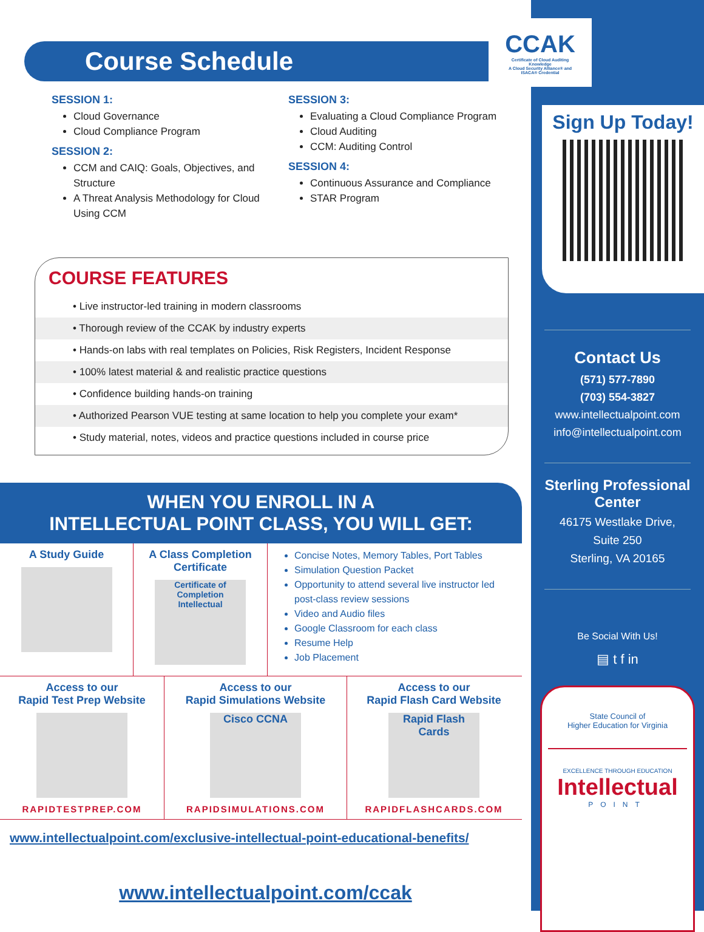Course Schedule
SESSION 1:
Cloud Governance
Cloud Compliance Program
SESSION 2:
CCM and CAIQ: Goals, Objectives, and Structure
A Threat Analysis Methodology for Cloud Using CCM
SESSION 3:
Evaluating a Cloud Compliance Program
Cloud Auditing
CCM: Auditing Control
SESSION 4:
Continuous Assurance and Compliance
STAR Program
COURSE FEATURES
• Live instructor-led training in modern classrooms
• Thorough review of the CCAK by industry experts
• Hands-on labs with real templates on Policies, Risk Registers, Incident Response
• 100% latest material & and realistic practice questions
• Confidence building hands-on training
• Authorized Pearson VUE testing at same location to help you complete your exam*
• Study material, notes, videos and practice questions included in course price
WHEN YOU ENROLL IN A
INTELLECTUAL POINT CLASS, YOU WILL GET:
A Study Guide A Class Completion Certificate
Certificate of Completion
Intellectual
Concise Notes, Memory Tables, Port Tables
Simulation Question Packet
Opportunity to attend several live instructor led post-class review sessions
Video and Audio files
Google Classroom for each class
Resume Help
Job Placement
Access to our
Rapid Test Prep Website
RAPIDTESTPREP.COM
Access to our
Rapid Simulations Website
Cisco CCNA
RAPIDSIMULATIONS.COM
Access to our
Rapid Flash Card Website
Rapid Flash Cards
RAPIDFLASHCARDS.COM
www.intellectualpoint.com/exclusive-intellectual-point-educational-benefits/
www.intellectualpoint.com/ccak
CCAK
Certificate of Cloud Auditing Knowledge
A Cloud Security Alliance® and ISACA® Credential
Sign Up Today!
Contact Us
(571) 577-7890
(703) 554-3827
www.intellectualpoint.com
info@intellectualpoint.com
Sterling Professional Center
46175 Westlake Drive,
Suite 250
Sterling, VA 20165
Be Social With Us!
▤ t f in
State Council of
Higher Education for Virginia
EXCELLENCE THROUGH EDUCATION
Intellectual
POINT